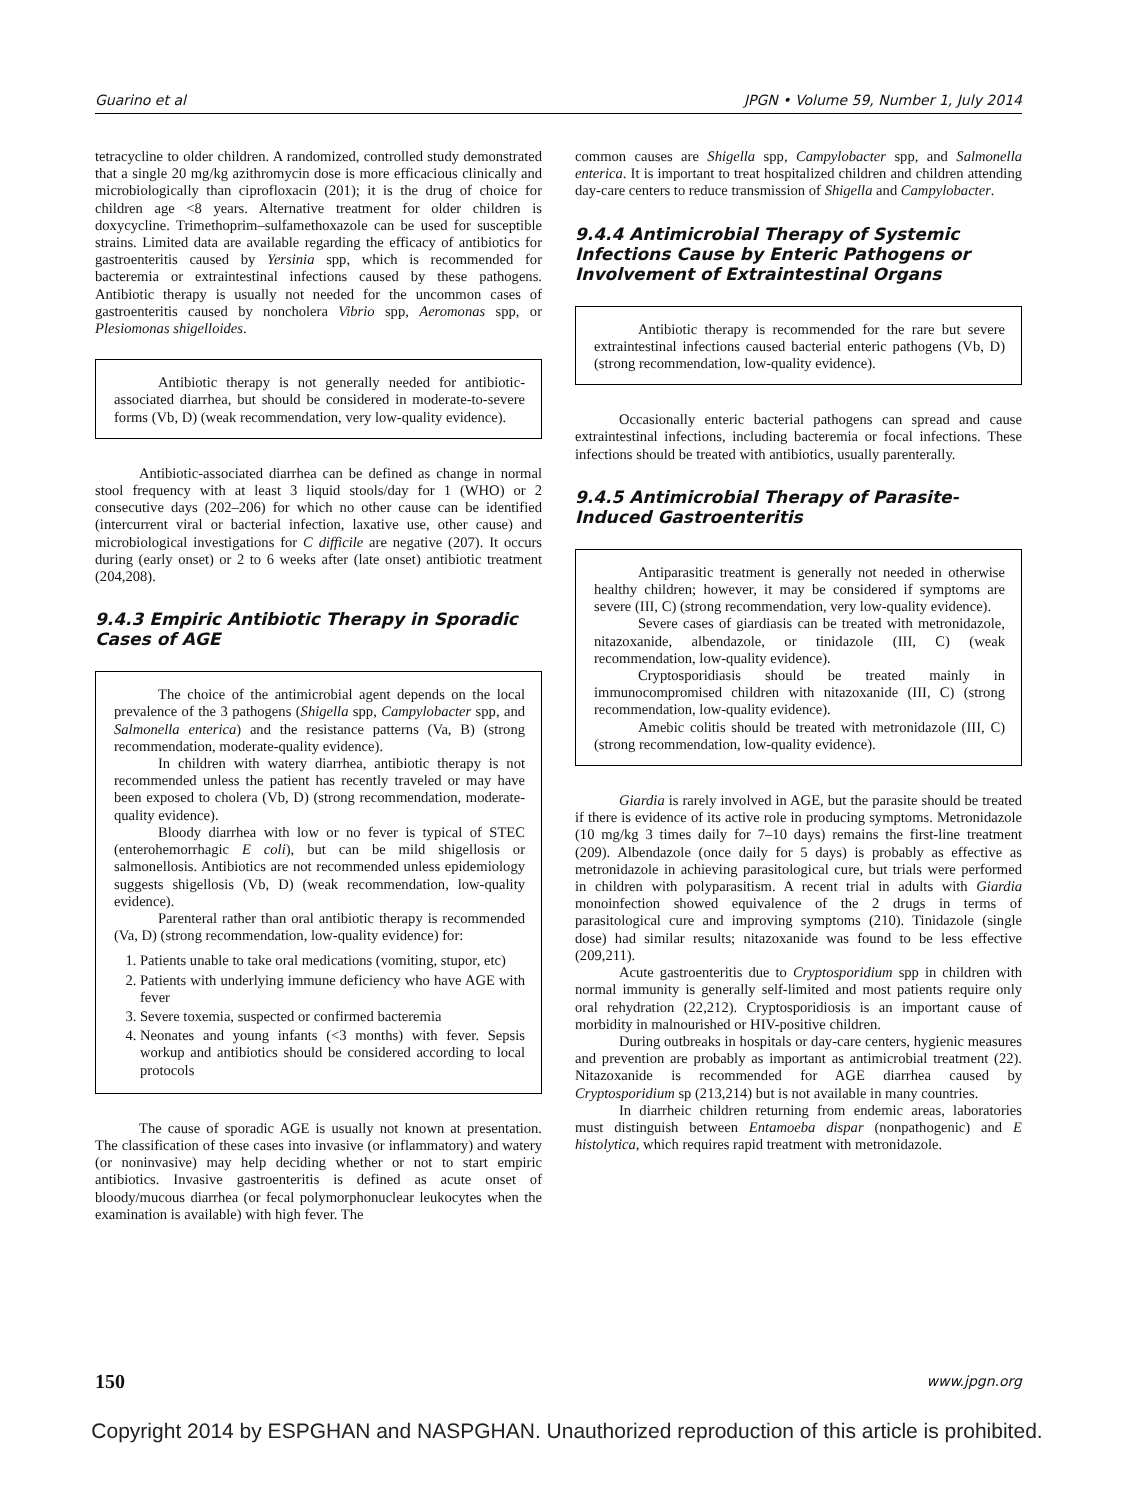Guarino et al JPGN • Volume 59, Number 1, July 2014
tetracycline to older children. A randomized, controlled study demonstrated that a single 20 mg/kg azithromycin dose is more efficacious clinically and microbiologically than ciprofloxacin (201); it is the drug of choice for children age <8 years. Alternative treatment for older children is doxycycline. Trimethoprim–sulfamethoxazole can be used for susceptible strains. Limited data are available regarding the efficacy of antibiotics for gastroenteritis caused by Yersinia spp, which is recommended for bacteremia or extraintestinal infections caused by these pathogens. Antibiotic therapy is usually not needed for the uncommon cases of gastroenteritis caused by noncholera Vibrio spp, Aeromonas spp, or Plesiomonas shigelloides.
Antibiotic therapy is not generally needed for antibiotic-associated diarrhea, but should be considered in moderate-to-severe forms (Vb, D) (weak recommendation, very low-quality evidence).
Antibiotic-associated diarrhea can be defined as change in normal stool frequency with at least 3 liquid stools/day for 1 (WHO) or 2 consecutive days (202–206) for which no other cause can be identified (intercurrent viral or bacterial infection, laxative use, other cause) and microbiological investigations for C difficile are negative (207). It occurs during (early onset) or 2 to 6 weeks after (late onset) antibiotic treatment (204,208).
9.4.3 Empiric Antibiotic Therapy in Sporadic Cases of AGE
The choice of the antimicrobial agent depends on the local prevalence of the 3 pathogens (Shigella spp, Campylobacter spp, and Salmonella enterica) and the resistance patterns (Va, B) (strong recommendation, moderate-quality evidence).
In children with watery diarrhea, antibiotic therapy is not recommended unless the patient has recently traveled or may have been exposed to cholera (Vb, D) (strong recommendation, moderate-quality evidence).
Bloody diarrhea with low or no fever is typical of STEC (enterohemorrhagic E coli), but can be mild shigellosis or salmonellosis. Antibiotics are not recommended unless epidemiology suggests shigellosis (Vb, D) (weak recommendation, low-quality evidence).
Parenteral rather than oral antibiotic therapy is recommended (Va, D) (strong recommendation, low-quality evidence) for:
1. Patients unable to take oral medications (vomiting, stupor, etc)
2. Patients with underlying immune deficiency who have AGE with fever
3. Severe toxemia, suspected or confirmed bacteremia
4. Neonates and young infants (<3 months) with fever. Sepsis workup and antibiotics should be considered according to local protocols
The cause of sporadic AGE is usually not known at presentation. The classification of these cases into invasive (or inflammatory) and watery (or noninvasive) may help deciding whether or not to start empiric antibiotics. Invasive gastroenteritis is defined as acute onset of bloody/mucous diarrhea (or fecal polymorphonuclear leukocytes when the examination is available) with high fever. The
common causes are Shigella spp, Campylobacter spp, and Salmonella enterica. It is important to treat hospitalized children and children attending day-care centers to reduce transmission of Shigella and Campylobacter.
9.4.4 Antimicrobial Therapy of Systemic Infections Cause by Enteric Pathogens or Involvement of Extraintestinal Organs
Antibiotic therapy is recommended for the rare but severe extraintestinal infections caused bacterial enteric pathogens (Vb, D) (strong recommendation, low-quality evidence).
Occasionally enteric bacterial pathogens can spread and cause extraintestinal infections, including bacteremia or focal infections. These infections should be treated with antibiotics, usually parenterally.
9.4.5 Antimicrobial Therapy of Parasite-Induced Gastroenteritis
Antiparasitic treatment is generally not needed in otherwise healthy children; however, it may be considered if symptoms are severe (III, C) (strong recommendation, very low-quality evidence).
Severe cases of giardiasis can be treated with metronidazole, nitazoxanide, albendazole, or tinidazole (III, C) (weak recommendation, low-quality evidence).
Cryptosporidiasis should be treated mainly in immunocompromised children with nitazoxanide (III, C) (strong recommendation, low-quality evidence).
Amebic colitis should be treated with metronidazole (III, C) (strong recommendation, low-quality evidence).
Giardia is rarely involved in AGE, but the parasite should be treated if there is evidence of its active role in producing symptoms. Metronidazole (10 mg/kg 3 times daily for 7–10 days) remains the first-line treatment (209). Albendazole (once daily for 5 days) is probably as effective as metronidazole in achieving parasitological cure, but trials were performed in children with polyparasitism. A recent trial in adults with Giardia monoinfection showed equivalence of the 2 drugs in terms of parasitological cure and improving symptoms (210). Tinidazole (single dose) had similar results; nitazoxanide was found to be less effective (209,211).
Acute gastroenteritis due to Cryptosporidium spp in children with normal immunity is generally self-limited and most patients require only oral rehydration (22,212). Cryptosporidiosis is an important cause of morbidity in malnourished or HIV-positive children.
During outbreaks in hospitals or day-care centers, hygienic measures and prevention are probably as important as antimicrobial treatment (22). Nitazoxanide is recommended for AGE diarrhea caused by Cryptosporidium sp (213,214) but is not available in many countries.
In diarrheic children returning from endemic areas, laboratories must distinguish between Entamoeba dispar (nonpathogenic) and E histolytica, which requires rapid treatment with metronidazole.
150 www.jpgn.org
Copyright 2014 by ESPGHAN and NASPGHAN. Unauthorized reproduction of this article is prohibited.